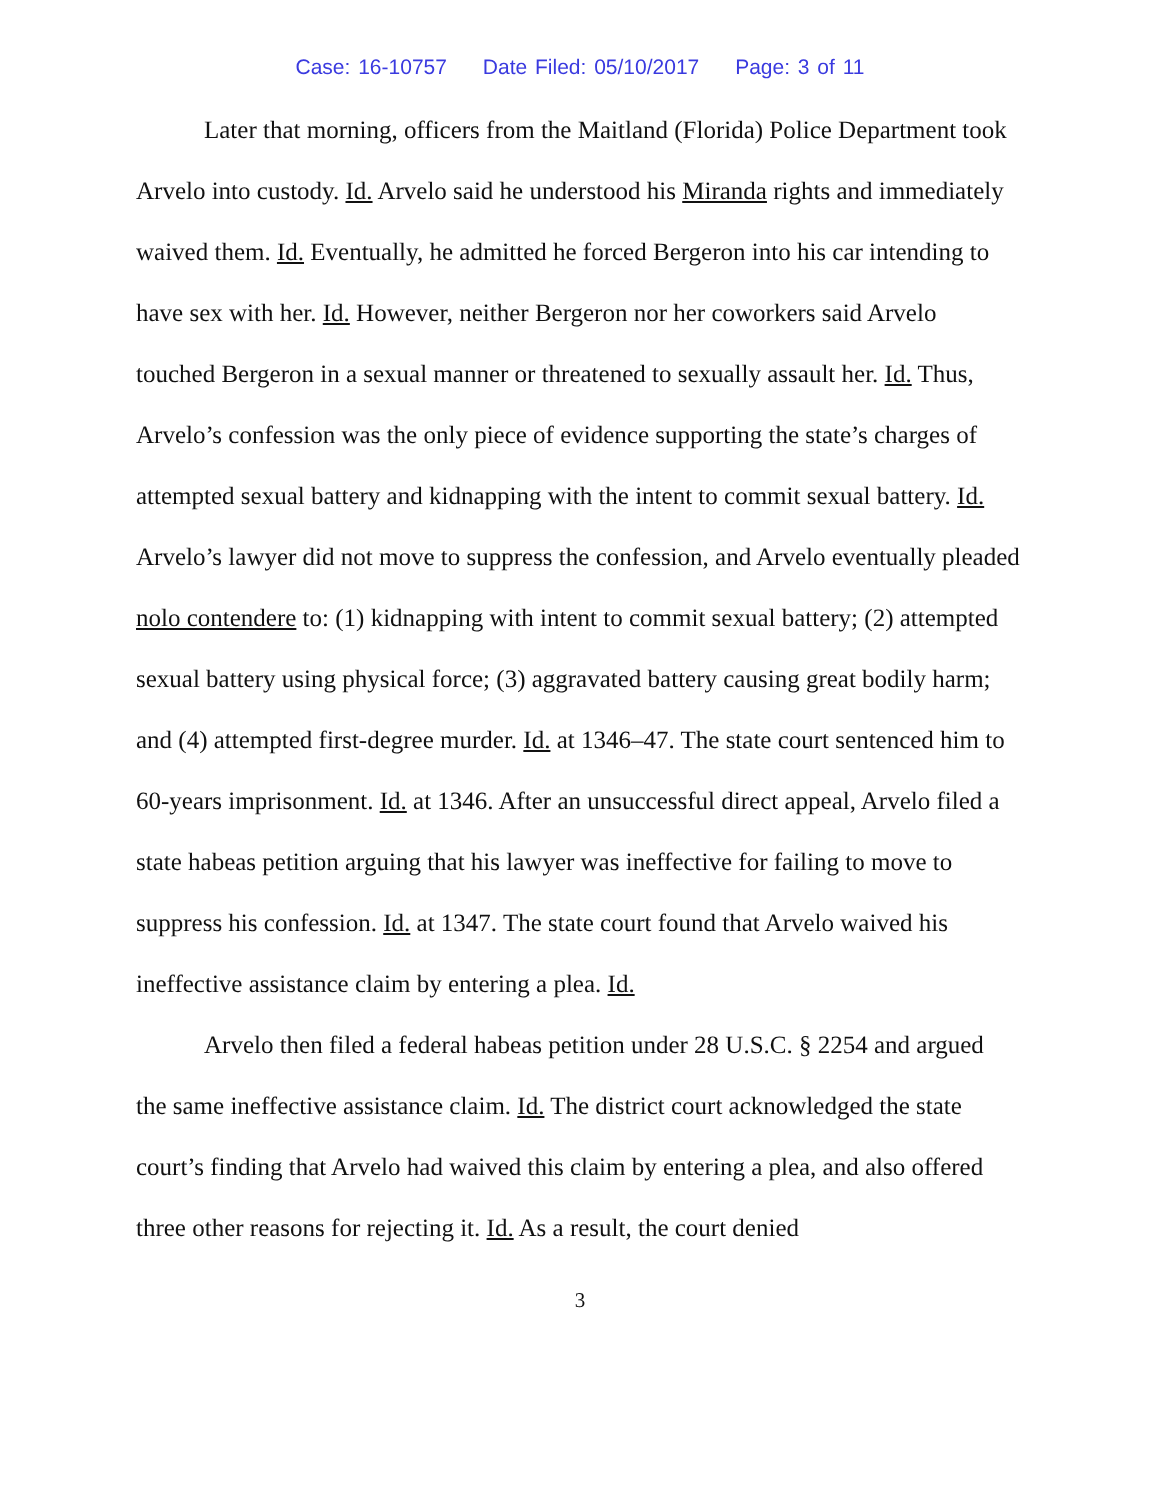Case: 16-10757 Date Filed: 05/10/2017 Page: 3 of 11
Later that morning, officers from the Maitland (Florida) Police Department took Arvelo into custody. Id. Arvelo said he understood his Miranda rights and immediately waived them. Id. Eventually, he admitted he forced Bergeron into his car intending to have sex with her. Id. However, neither Bergeron nor her coworkers said Arvelo touched Bergeron in a sexual manner or threatened to sexually assault her. Id. Thus, Arvelo’s confession was the only piece of evidence supporting the state’s charges of attempted sexual battery and kidnapping with the intent to commit sexual battery. Id. Arvelo’s lawyer did not move to suppress the confession, and Arvelo eventually pleaded nolo contendere to: (1) kidnapping with intent to commit sexual battery; (2) attempted sexual battery using physical force; (3) aggravated battery causing great bodily harm; and (4) attempted first-degree murder. Id. at 1346–47. The state court sentenced him to 60-years imprisonment. Id. at 1346. After an unsuccessful direct appeal, Arvelo filed a state habeas petition arguing that his lawyer was ineffective for failing to move to suppress his confession. Id. at 1347. The state court found that Arvelo waived his ineffective assistance claim by entering a plea. Id.
Arvelo then filed a federal habeas petition under 28 U.S.C. § 2254 and argued the same ineffective assistance claim. Id. The district court acknowledged the state court’s finding that Arvelo had waived this claim by entering a plea, and also offered three other reasons for rejecting it. Id. As a result, the court denied
3